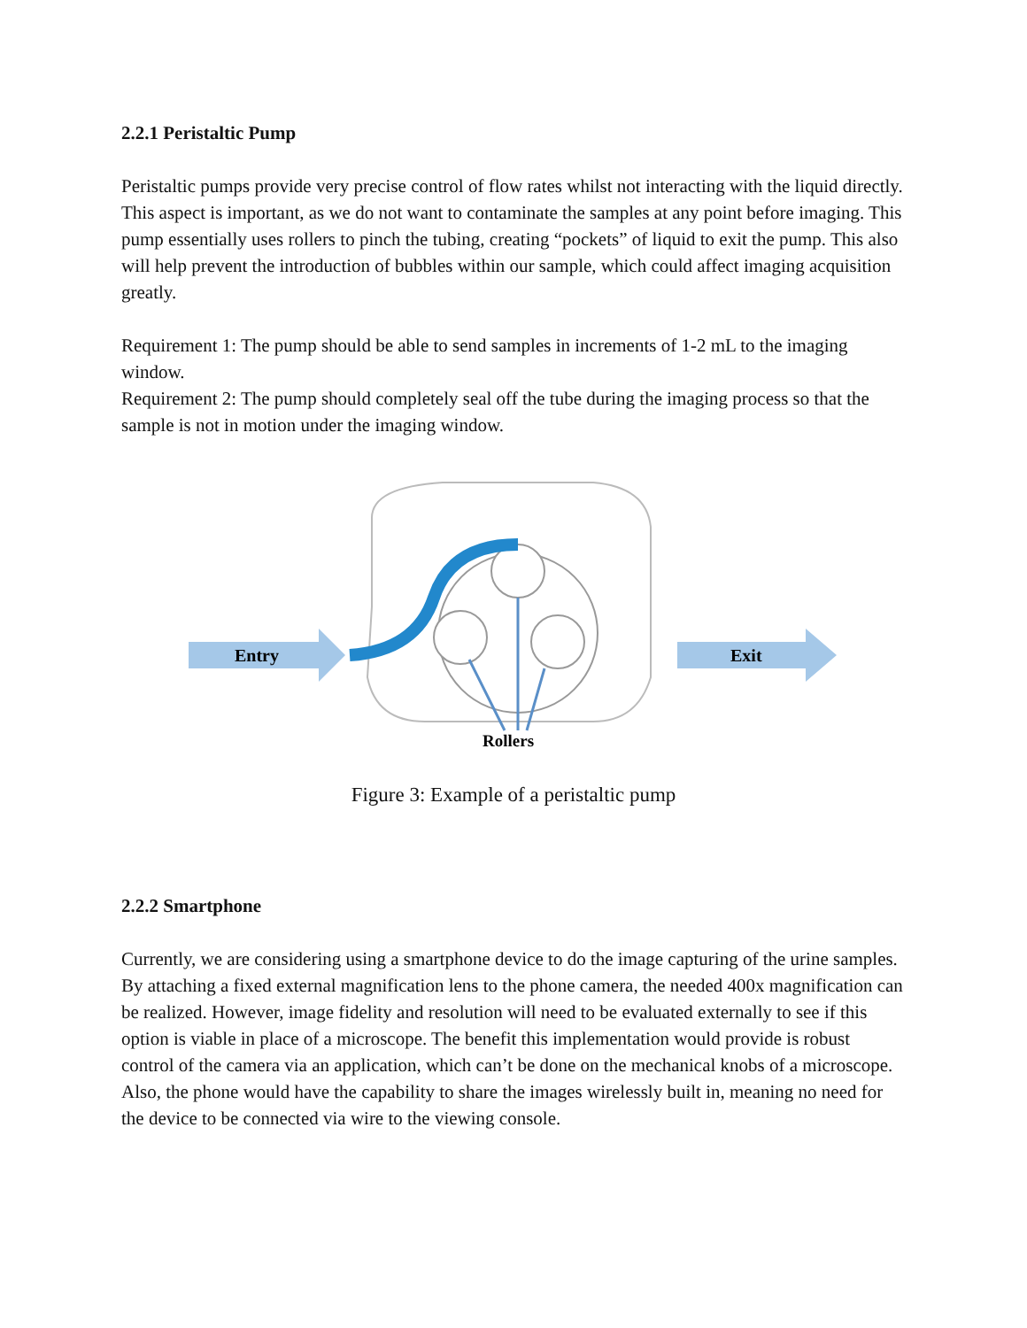2.2.1 Peristaltic Pump
Peristaltic pumps provide very precise control of flow rates whilst not interacting with the liquid directly. This aspect is important, as we do not want to contaminate the samples at any point before imaging. This pump essentially uses rollers to pinch the tubing, creating “pockets” of liquid to exit the pump. This also will help prevent the introduction of bubbles within our sample, which could affect imaging acquisition greatly.
Requirement 1: The pump should be able to send samples in increments of 1-2 mL to the imaging window.
Requirement 2: The pump should completely seal off the tube during the imaging process so that the sample is not in motion under the imaging window.
Entry
Exit
Rollers
Figure 3: Example of a peristaltic pump
2.2.2 Smartphone
Currently, we are considering using a smartphone device to do the image capturing of the urine samples. By attaching a fixed external magnification lens to the phone camera, the needed 400x magnification can be realized. However, image fidelity and resolution will need to be evaluated externally to see if this option is viable in place of a microscope. The benefit this implementation would provide is robust control of the camera via an application, which can’t be done on the mechanical knobs of a microscope. Also, the phone would have the capability to share the images wirelessly built in, meaning no need for the device to be connected via wire to the viewing console.